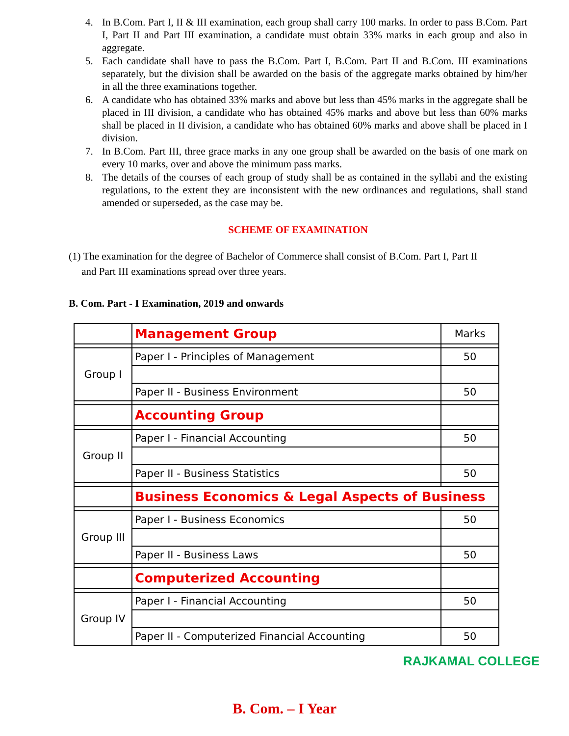4. In B.Com. Part I, II & III examination, each group shall carry 100 marks. In order to pass B.Com. Part I, Part II and Part III examination, a candidate must obtain 33% marks in each group and also in aggregate.
5. Each candidate shall have to pass the B.Com. Part I, B.Com. Part II and B.Com. III examinations separately, but the division shall be awarded on the basis of the aggregate marks obtained by him/her in all the three examinations together.
6. A candidate who has obtained 33% marks and above but less than 45% marks in the aggregate shall be placed in III division, a candidate who has obtained 45% marks and above but less than 60% marks shall be placed in II division, a candidate who has obtained 60% marks and above shall be placed in I division.
7. In B.Com. Part III, three grace marks in any one group shall be awarded on the basis of one mark on every 10 marks, over and above the minimum pass marks.
8. The details of the courses of each group of study shall be as contained in the syllabi and the existing regulations, to the extent they are inconsistent with the new ordinances and regulations, shall stand amended or superseded, as the case may be.
SCHEME OF EXAMINATION
(1) The examination for the degree of Bachelor of Commerce shall consist of B.Com. Part I, Part II
and Part III examinations spread over three years.
B. Com. Part - I Examination, 2019 and onwards
| | Management Group | Marks |
| Group I | Paper I - Principles of Management | 50 |
| | Paper II - Business Environment | 50 |
| | Accounting Group | |
| Group II | Paper I - Financial Accounting | 50 |
| | Paper II - Business Statistics | 50 |
| | Business Economics & Legal Aspects of Business | |
| Group III | Paper I - Business Economics | 50 |
| | Paper II - Business Laws | 50 |
| | Computerized Accounting | |
| Group IV | Paper I - Financial Accounting | 50 |
| | Paper II - Computerized Financial Accounting | 50 |
RAJKAMAL COLLEGE
B. Com. – I Year